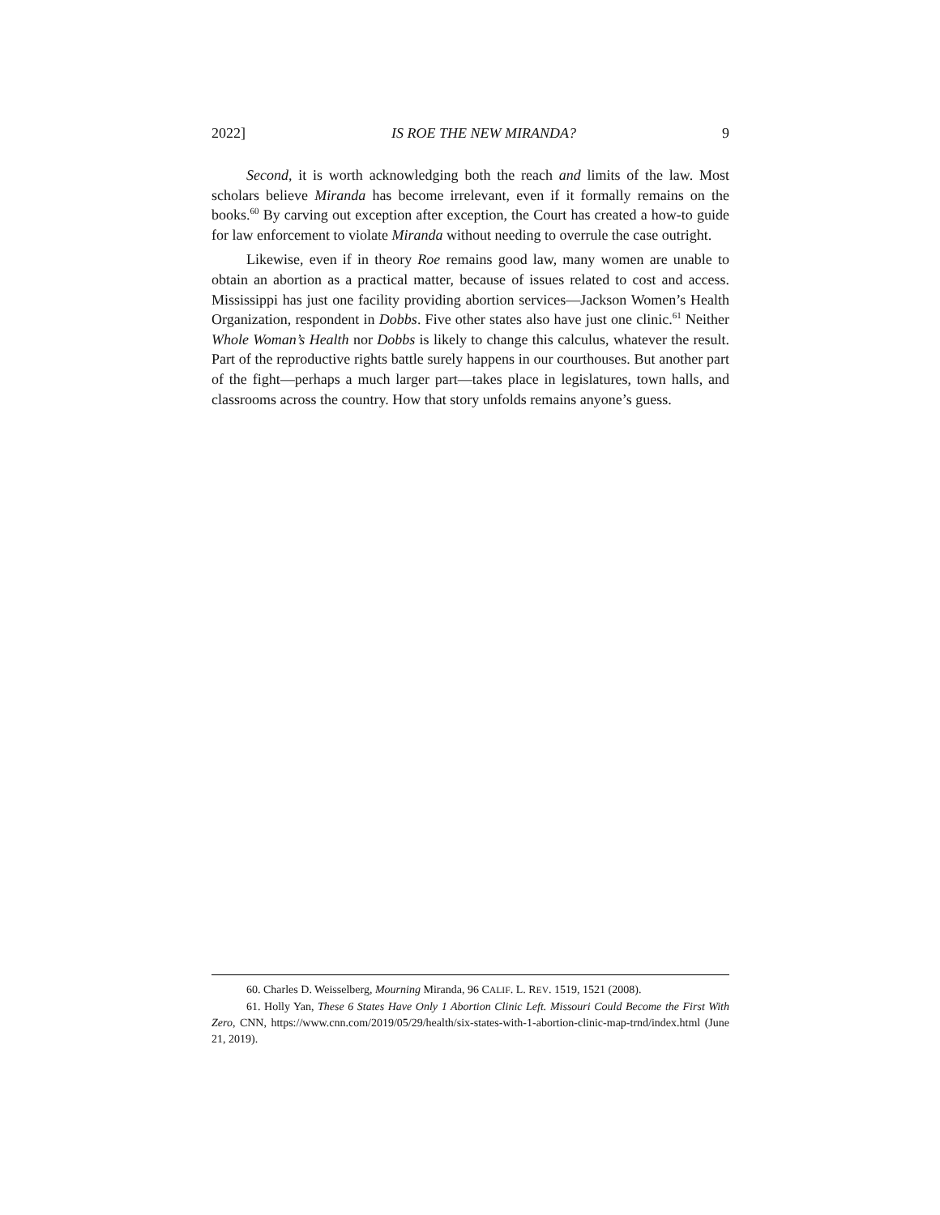2022] IS ROE THE NEW MIRANDA? 9
Second, it is worth acknowledging both the reach and limits of the law. Most scholars believe Miranda has become irrelevant, even if it formally remains on the books.<sup>60</sup> By carving out exception after exception, the Court has created a how-to guide for law enforcement to violate Miranda without needing to overrule the case outright.
Likewise, even if in theory Roe remains good law, many women are unable to obtain an abortion as a practical matter, because of issues related to cost and access. Mississippi has just one facility providing abortion services—Jackson Women’s Health Organization, respondent in Dobbs. Five other states also have just one clinic.<sup>61</sup> Neither Whole Woman’s Health nor Dobbs is likely to change this calculus, whatever the result. Part of the reproductive rights battle surely happens in our courthouses. But another part of the fight—perhaps a much larger part—takes place in legislatures, town halls, and classrooms across the country. How that story unfolds remains anyone’s guess.
60. Charles D. Weisselberg, Mourning Miranda, 96 CALIF. L. REV. 1519, 1521 (2008).
61. Holly Yan, These 6 States Have Only 1 Abortion Clinic Left. Missouri Could Become the First With Zero, CNN, https://www.cnn.com/2019/05/29/health/six-states-with-1-abortion-clinic-map-trnd/index.html (June 21, 2019).